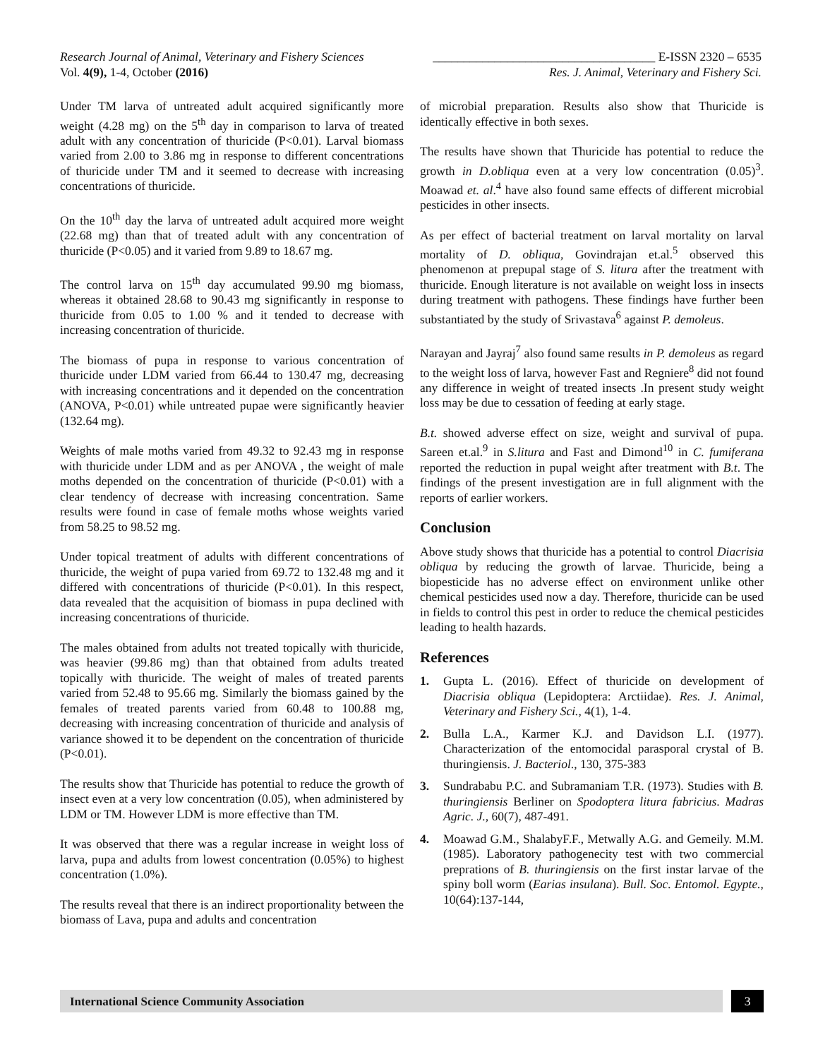Research Journal of Animal, Veterinary and Fishery Sciences ____________________________________ E-ISSN 2320 – 6535
Vol. 4(9), 1-4, October (2016) Res. J. Animal, Veterinary and Fishery Sci.
Under TM larva of untreated adult acquired significantly more weight (4.28 mg) on the 5<sup>th</sup> day in comparison to larva of treated adult with any concentration of thuricide (P<0.01). Larval biomass varied from 2.00 to 3.86 mg in response to different concentrations of thuricide under TM and it seemed to decrease with increasing concentrations of thuricide.
On the 10<sup>th</sup> day the larva of untreated adult acquired more weight (22.68 mg) than that of treated adult with any concentration of thuricide (P<0.05) and it varied from 9.89 to 18.67 mg.
The control larva on 15<sup>th</sup> day accumulated 99.90 mg biomass, whereas it obtained 28.68 to 90.43 mg significantly in response to thuricide from 0.05 to 1.00 % and it tended to decrease with increasing concentration of thuricide.
The biomass of pupa in response to various concentration of thuricide under LDM varied from 66.44 to 130.47 mg, decreasing with increasing concentrations and it depended on the concentration (ANOVA, P<0.01) while untreated pupae were significantly heavier (132.64 mg).
Weights of male moths varied from 49.32 to 92.43 mg in response with thuricide under LDM and as per ANOVA , the weight of male moths depended on the concentration of thuricide (P<0.01) with a clear tendency of decrease with increasing concentration. Same results were found in case of female moths whose weights varied from 58.25 to 98.52 mg.
Under topical treatment of adults with different concentrations of thuricide, the weight of pupa varied from 69.72 to 132.48 mg and it differed with concentrations of thuricide (P<0.01). In this respect, data revealed that the acquisition of biomass in pupa declined with increasing concentrations of thuricide.
The males obtained from adults not treated topically with thuricide, was heavier (99.86 mg) than that obtained from adults treated topically with thuricide. The weight of males of treated parents varied from 52.48 to 95.66 mg. Similarly the biomass gained by the females of treated parents varied from 60.48 to 100.88 mg, decreasing with increasing concentration of thuricide and analysis of variance showed it to be dependent on the concentration of thuricide (P<0.01).
The results show that Thuricide has potential to reduce the growth of insect even at a very low concentration (0.05), when administered by LDM or TM. However LDM is more effective than TM.
It was observed that there was a regular increase in weight loss of larva, pupa and adults from lowest concentration (0.05%) to highest concentration (1.0%).
The results reveal that there is an indirect proportionality between the biomass of Lava, pupa and adults and concentration
of microbial preparation. Results also show that Thuricide is identically effective in both sexes.
The results have shown that Thuricide has potential to reduce the growth in D.obliqua even at a very low concentration (0.05)<sup>3</sup>. Moawad et. al.<sup>4</sup> have also found same effects of different microbial pesticides in other insects.
As per effect of bacterial treatment on larval mortality on larval mortality of D. obliqua, Govindrajan et.al.<sup>5</sup> observed this phenomenon at prepupal stage of S. litura after the treatment with thuricide. Enough literature is not available on weight loss in insects during treatment with pathogens. These findings have further been substantiated by the study of Srivastava<sup>6</sup> against P. demoleus.
Narayan and Jayraj<sup>7</sup> also found same results in P. demoleus as regard to the weight loss of larva, however Fast and Regniere<sup>8</sup> did not found any difference in weight of treated insects .In present study weight loss may be due to cessation of feeding at early stage.
B.t. showed adverse effect on size, weight and survival of pupa. Sareen et.al.<sup>9</sup> in S.litura and Fast and Dimond<sup>10</sup> in C. fumiferana reported the reduction in pupal weight after treatment with B.t. The findings of the present investigation are in full alignment with the reports of earlier workers.
Conclusion
Above study shows that thuricide has a potential to control Diacrisia obliqua by reducing the growth of larvae. Thuricide, being a biopesticide has no adverse effect on environment unlike other chemical pesticides used now a day. Therefore, thuricide can be used in fields to control this pest in order to reduce the chemical pesticides leading to health hazards.
References
1. Gupta L. (2016). Effect of thuricide on development of Diacrisia obliqua (Lepidoptera: Arctiidae). Res. J. Animal, Veterinary and Fishery Sci., 4(1), 1-4.
2. Bulla L.A., Karmer K.J. and Davidson L.I. (1977). Characterization of the entomocidal parasporal crystal of B. thuringiensis. J. Bacteriol., 130, 375-383
3. Sundrababu P.C. and Subramaniam T.R. (1973). Studies with B. thuringiensis Berliner on Spodoptera litura fabricius. Madras Agric. J., 60(7), 487-491.
4. Moawad G.M., ShalabyF.F., Metwally A.G. and Gemeily. M.M. (1985). Laboratory pathogenecity test with two commercial preprations of B. thuringiensis on the first instar larvae of the spiny boll worm (Earias insulana). Bull. Soc. Entomol. Egypte., 10(64):137-144,
International Science Community Association
3